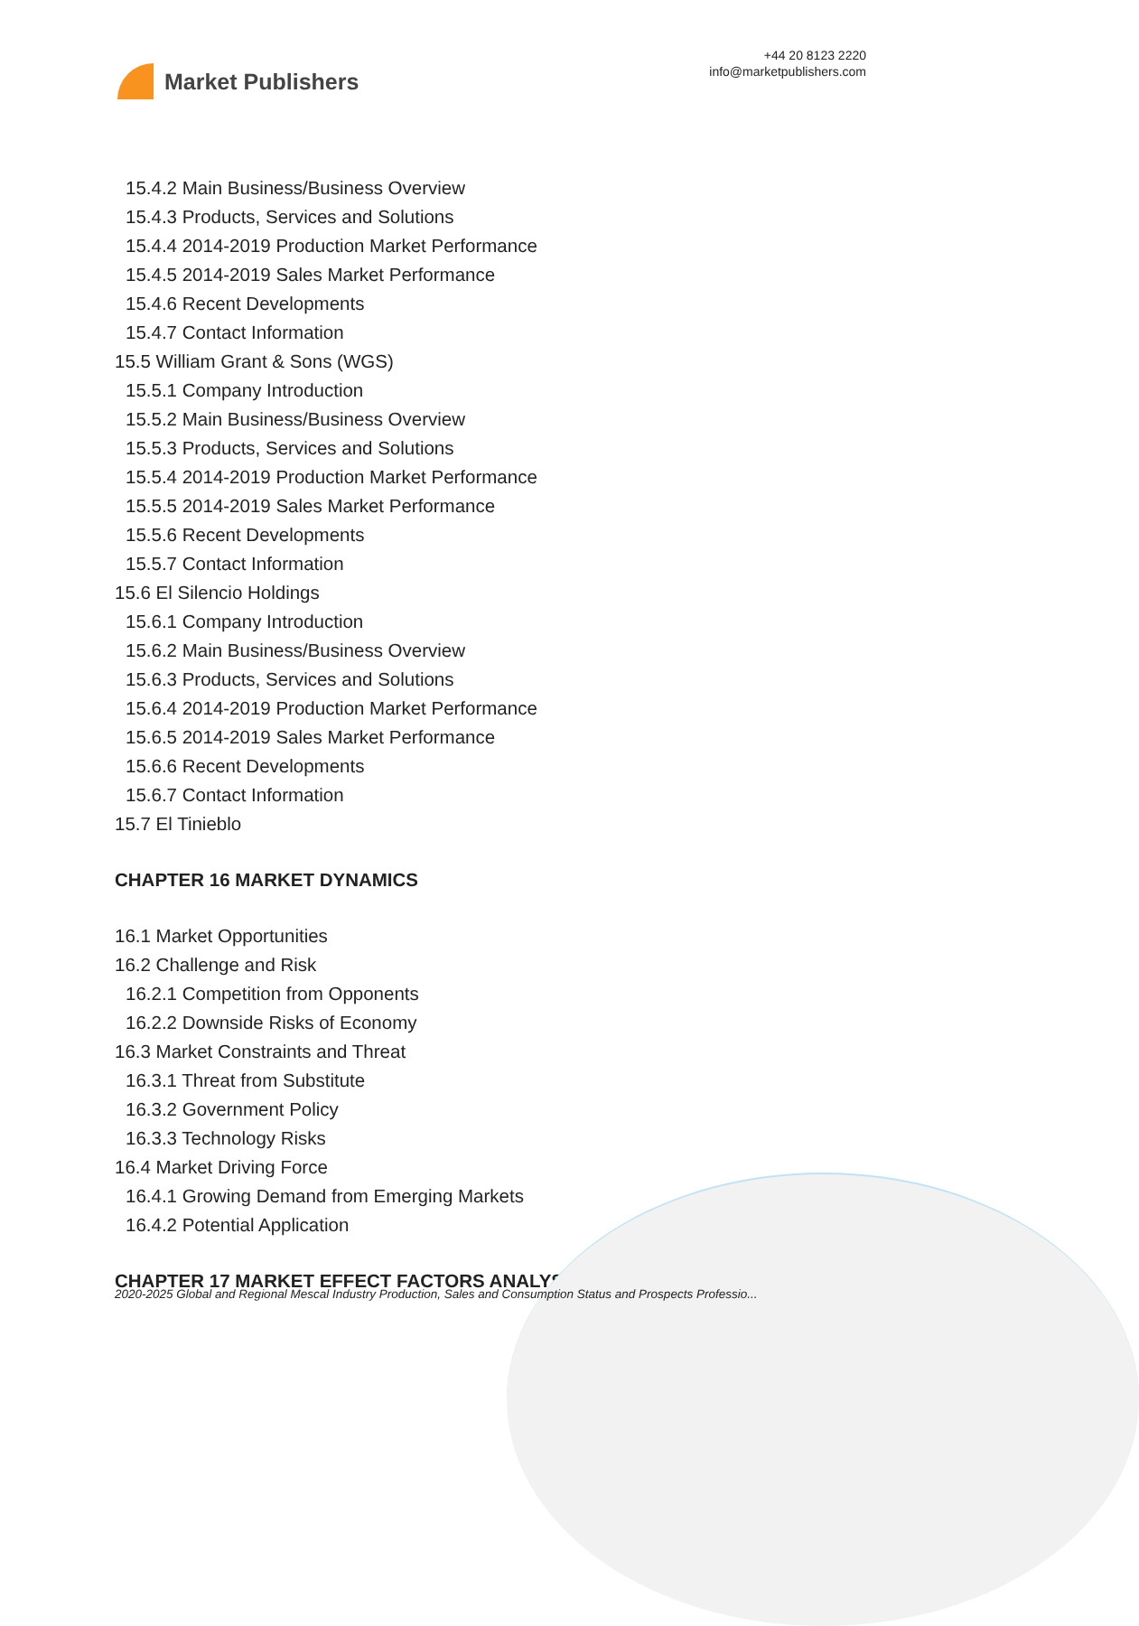Market Publishers
+44 20 8123 2220
info@marketpublishers.com
15.4.2 Main Business/Business Overview
15.4.3 Products, Services and Solutions
15.4.4 2014-2019 Production Market Performance
15.4.5 2014-2019 Sales Market Performance
15.4.6 Recent Developments
15.4.7 Contact Information
15.5 William Grant & Sons (WGS)
15.5.1 Company Introduction
15.5.2 Main Business/Business Overview
15.5.3 Products, Services and Solutions
15.5.4 2014-2019 Production Market Performance
15.5.5 2014-2019 Sales Market Performance
15.5.6 Recent Developments
15.5.7 Contact Information
15.6 El Silencio Holdings
15.6.1 Company Introduction
15.6.2 Main Business/Business Overview
15.6.3 Products, Services and Solutions
15.6.4 2014-2019 Production Market Performance
15.6.5 2014-2019 Sales Market Performance
15.6.6 Recent Developments
15.6.7 Contact Information
15.7 El Tinieblo
CHAPTER 16 MARKET DYNAMICS
16.1 Market Opportunities
16.2 Challenge and Risk
16.2.1 Competition from Opponents
16.2.2 Downside Risks of Economy
16.3 Market Constraints and Threat
16.3.1 Threat from Substitute
16.3.2 Government Policy
16.3.3 Technology Risks
16.4 Market Driving Force
16.4.1 Growing Demand from Emerging Markets
16.4.2 Potential Application
CHAPTER 17 MARKET EFFECT FACTORS ANALYSIS
2020-2025 Global and Regional Mescal Industry Production, Sales and Consumption Status and Prospects Professio...